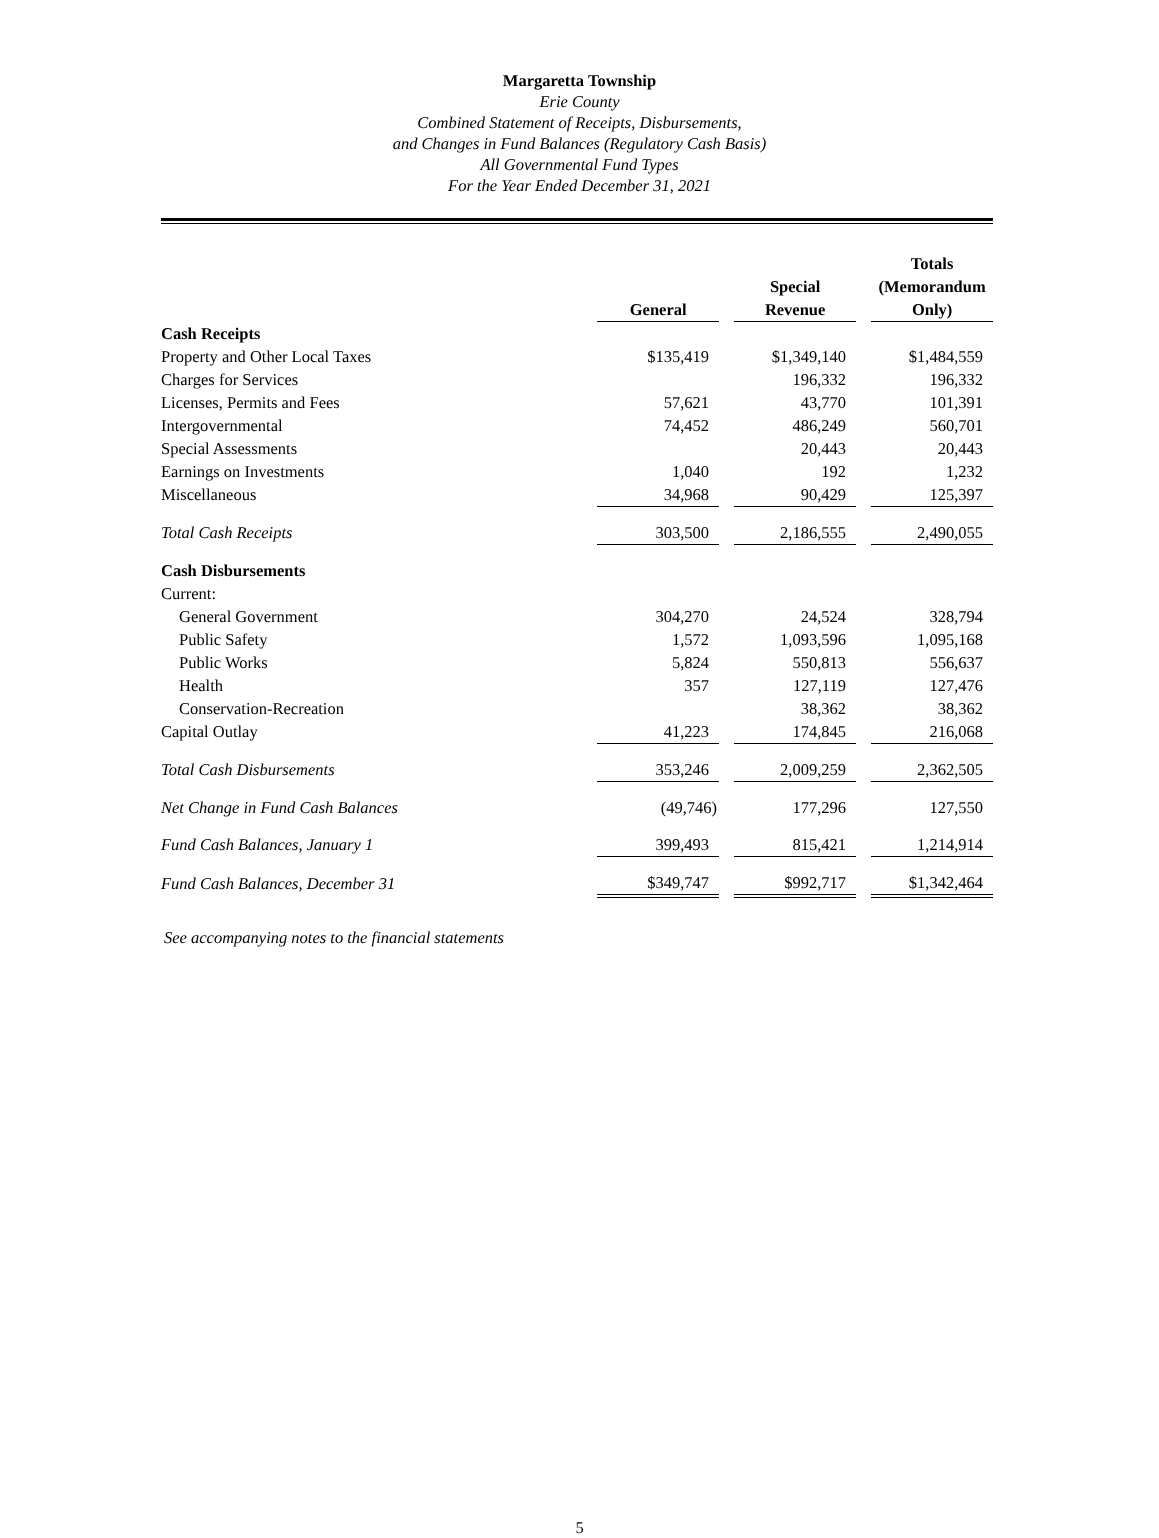Margaretta Township
Erie County
Combined Statement of Receipts, Disbursements,
and Changes in Fund Balances (Regulatory Cash Basis)
All Governmental Fund Types
For the Year Ended December 31, 2021
| | General | | Special Revenue | | Totals (Memorandum Only) |
| --- | --- | --- | --- | --- | --- |
| Cash Receipts | | | | | |
| Property and Other Local Taxes | $135,419 | | $1,349,140 | | $1,484,559 |
| Charges for Services | | | 196,332 | | 196,332 |
| Licenses, Permits and Fees | 57,621 | | 43,770 | | 101,391 |
| Intergovernmental | 74,452 | | 486,249 | | 560,701 |
| Special Assessments | | | 20,443 | | 20,443 |
| Earnings on Investments | 1,040 | | 192 | | 1,232 |
| Miscellaneous | 34,968 | | 90,429 | | 125,397 |
| Total Cash Receipts | 303,500 | | 2,186,555 | | 2,490,055 |
| Cash Disbursements | | | | | |
| Current: | | | | | |
| General Government | 304,270 | | 24,524 | | 328,794 |
| Public Safety | 1,572 | | 1,093,596 | | 1,095,168 |
| Public Works | 5,824 | | 550,813 | | 556,637 |
| Health | 357 | | 127,119 | | 127,476 |
| Conservation-Recreation | | | 38,362 | | 38,362 |
| Capital Outlay | 41,223 | | 174,845 | | 216,068 |
| Total Cash Disbursements | 353,246 | | 2,009,259 | | 2,362,505 |
| Net Change in Fund Cash Balances | (49,746) | | 177,296 | | 127,550 |
| Fund Cash Balances, January 1 | 399,493 | | 815,421 | | 1,214,914 |
| Fund Cash Balances, December 31 | $349,747 | | $992,717 | | $1,342,464 |
See accompanying notes to the financial statements
5